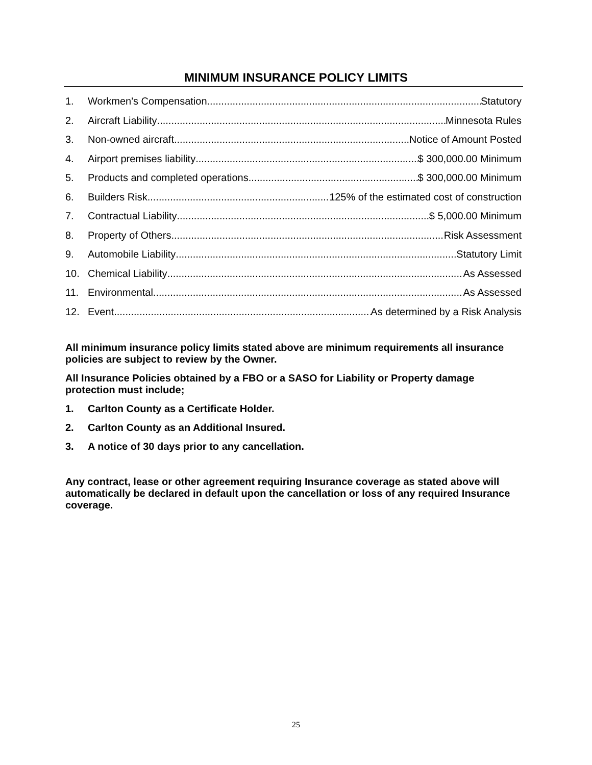MINIMUM INSURANCE POLICY LIMITS
1. Workmen's Compensation Statutory
2. Aircraft Liability Minnesota Rules
3. Non-owned aircraft Notice of Amount Posted
4. Airport premises liability $ 300,000.00 Minimum
5. Products and completed operations $ 300,000.00 Minimum
6. Builders Risk 125% of the estimated cost of construction
7. Contractual Liability $ 5,000.00 Minimum
8. Property of Others Risk Assessment
9. Automobile Liability Statutory Limit
10. Chemical Liability As Assessed
11. Environmental As Assessed
12. Event As determined by a Risk Analysis
All minimum insurance policy limits stated above are minimum requirements all insurance policies are subject to review by the Owner.
All Insurance Policies obtained by a FBO or a SASO for Liability or Property damage protection must include;
1. Carlton County as a Certificate Holder.
2. Carlton County as an Additional Insured.
3. A notice of 30 days prior to any cancellation.
Any contract, lease or other agreement requiring Insurance coverage as stated above will automatically be declared in default upon the cancellation or loss of any required Insurance coverage.
25